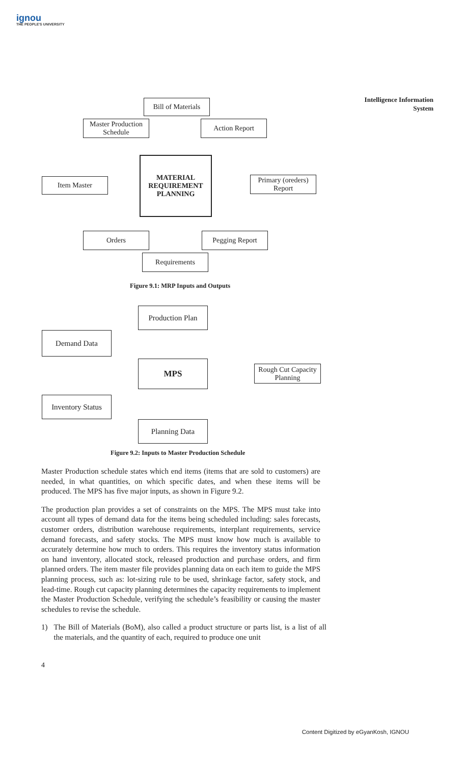ignou
THE PEOPLE'S UNIVERSITY
Intelligence Information
System
Bill of Materials
Master Production Schedule
Action Report
MATERIAL REQUIREMENT PLANNING
Item Master
Primary (oreders) Report
Orders Pegging Report
Requirements
Figure 9.1: MRP Inputs and Outputs
Production Plan
Demand Data
MPS
Rough Cut Capacity Planning
Inventory Status
Planning Data
Figure 9.2: Inputs to Master Production Schedule
Master Production schedule states which end items (items that are sold to customers) are needed, in what quantities, on which specific dates, and when these items will be produced. The MPS has five major inputs, as shown in Figure 9.2.
The production plan provides a set of constraints on the MPS. The MPS must take into account all types of demand data for the items being scheduled including: sales forecasts, customer orders, distribution warehouse requirements, interplant requirements, service demand forecasts, and safety stocks. The MPS must know how much is available to accurately determine how much to orders. This requires the inventory status information on hand inventory, allocated stock, released production and purchase orders, and firm planned orders. The item master file provides planning data on each item to guide the MPS planning process, such as: lot-sizing rule to be used, shrinkage factor, safety stock, and lead-time. Rough cut capacity planning determines the capacity requirements to implement the Master Production Schedule, verifying the schedule’s feasibility or causing the master schedules to revise the schedule.
1) The Bill of Materials (BoM), also called a product structure or parts list, is a list of all the materials, and the quantity of each, required to produce one unit
4
Content Digitized by eGyanKosh, IGNOU